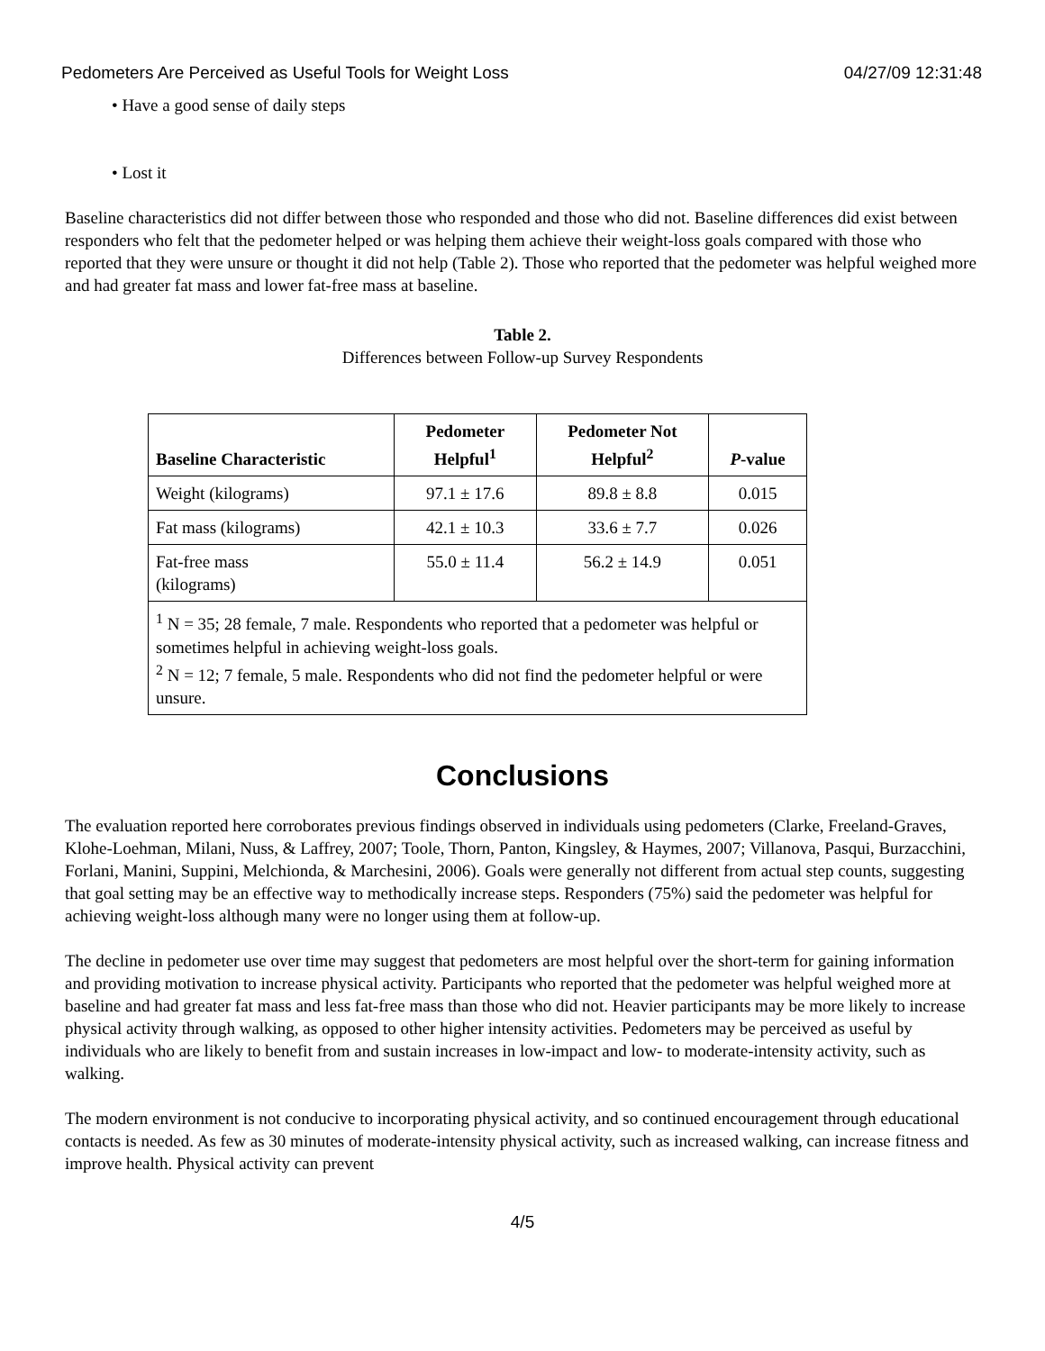Pedometers Are Perceived as Useful Tools for Weight Loss 04/27/09 12:31:48
• Have a good sense of daily steps
• Lost it
Baseline characteristics did not differ between those who responded and those who did not. Baseline differences did exist between responders who felt that the pedometer helped or was helping them achieve their weight-loss goals compared with those who reported that they were unsure or thought it did not help (Table 2). Those who reported that the pedometer was helpful weighed more and had greater fat mass and lower fat-free mass at baseline.
Table 2.
Differences between Follow-up Survey Respondents
| Baseline Characteristic | Pedometer Helpful<sup>1</sup> | Pedometer Not Helpful<sup>2</sup> | P -value |
| --- | --- | --- | --- |
| Weight (kilograms) | 97.1 ± 17.6 | 89.8 ± 8.8 | 0.015 |
| Fat mass (kilograms) | 42.1 ± 10.3 | 33.6 ± 7.7 | 0.026 |
| Fat-free mass (kilograms) | 55.0 ± 11.4 | 56.2 ± 14.9 | 0.051 |
| <sup>1</sup> N = 35; 28 female, 7 male. Respondents who reported that a pedometer was helpful or sometimes helpful in achieving weight-loss goals. <sup>2</sup> N = 12; 7 female, 5 male. Respondents who did not find the pedometer helpful or were unsure. | | | |
Conclusions
The evaluation reported here corroborates previous findings observed in individuals using pedometers (Clarke, Freeland-Graves, Klohe-Loehman, Milani, Nuss, & Laffrey, 2007; Toole, Thorn, Panton, Kingsley, & Haymes, 2007; Villanova, Pasqui, Burzacchini, Forlani, Manini, Suppini, Melchionda, & Marchesini, 2006). Goals were generally not different from actual step counts, suggesting that goal setting may be an effective way to methodically increase steps. Responders (75%) said the pedometer was helpful for achieving weight-loss although many were no longer using them at follow-up.
The decline in pedometer use over time may suggest that pedometers are most helpful over the short-term for gaining information and providing motivation to increase physical activity. Participants who reported that the pedometer was helpful weighed more at baseline and had greater fat mass and less fat-free mass than those who did not. Heavier participants may be more likely to increase physical activity through walking, as opposed to other higher intensity activities. Pedometers may be perceived as useful by individuals who are likely to benefit from and sustain increases in low-impact and low- to moderate-intensity activity, such as walking.
The modern environment is not conducive to incorporating physical activity, and so continued encouragement through educational contacts is needed. As few as 30 minutes of moderate-intensity physical activity, such as increased walking, can increase fitness and improve health. Physical activity can prevent
4/5